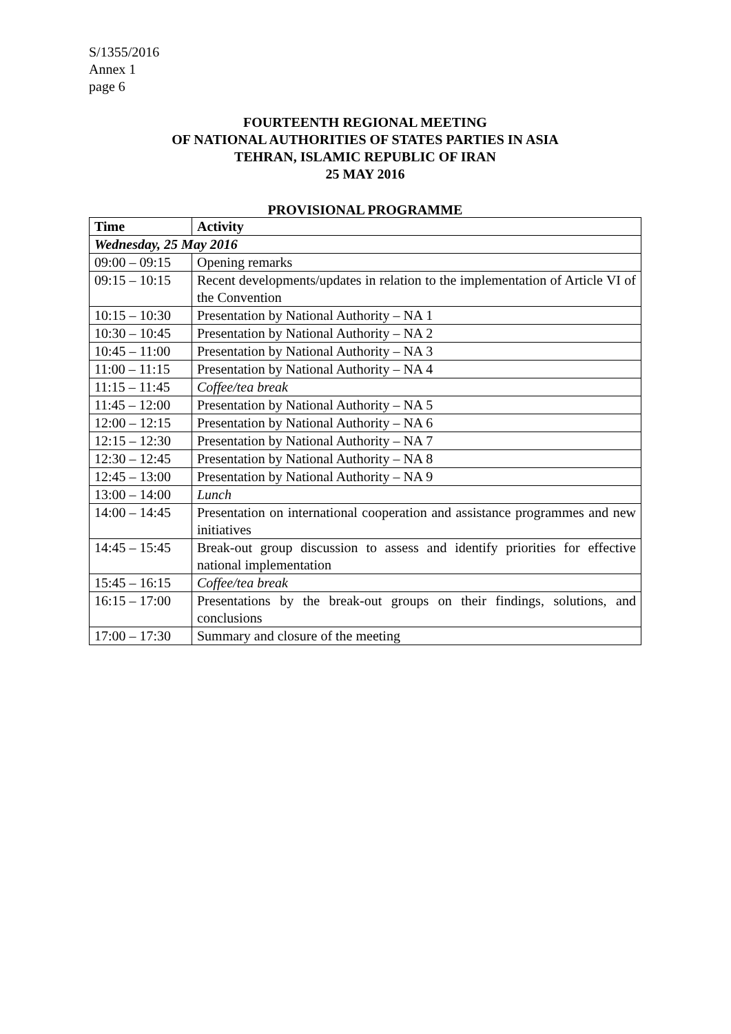S/1355/2016
Annex 1
page 6
FOURTEENTH REGIONAL MEETING
OF NATIONAL AUTHORITIES OF STATES PARTIES IN ASIA
TEHRAN, ISLAMIC REPUBLIC OF IRAN
25 MAY 2016
PROVISIONAL PROGRAMME
| Time | Activity |
| --- | --- |
| Wednesday, 25 May 2016 | |
| 09:00 – 09:15 | Opening remarks |
| 09:15 – 10:15 | Recent developments/updates in relation to the implementation of Article VI of the Convention |
| 10:15 – 10:30 | Presentation by National Authority – NA 1 |
| 10:30 – 10:45 | Presentation by National Authority – NA 2 |
| 10:45 – 11:00 | Presentation by National Authority – NA 3 |
| 11:00 – 11:15 | Presentation by National Authority – NA 4 |
| 11:15 – 11:45 | Coffee/tea break |
| 11:45 – 12:00 | Presentation by National Authority – NA 5 |
| 12:00 – 12:15 | Presentation by National Authority – NA 6 |
| 12:15 – 12:30 | Presentation by National Authority – NA 7 |
| 12:30 – 12:45 | Presentation by National Authority – NA 8 |
| 12:45 – 13:00 | Presentation by National Authority – NA 9 |
| 13:00 – 14:00 | Lunch |
| 14:00 – 14:45 | Presentation on international cooperation and assistance programmes and new initiatives |
| 14:45 – 15:45 | Break-out group discussion to assess and identify priorities for effective national implementation |
| 15:45 – 16:15 | Coffee/tea break |
| 16:15 – 17:00 | Presentations by the break-out groups on their findings, solutions, and conclusions |
| 17:00 – 17:30 | Summary and closure of the meeting |